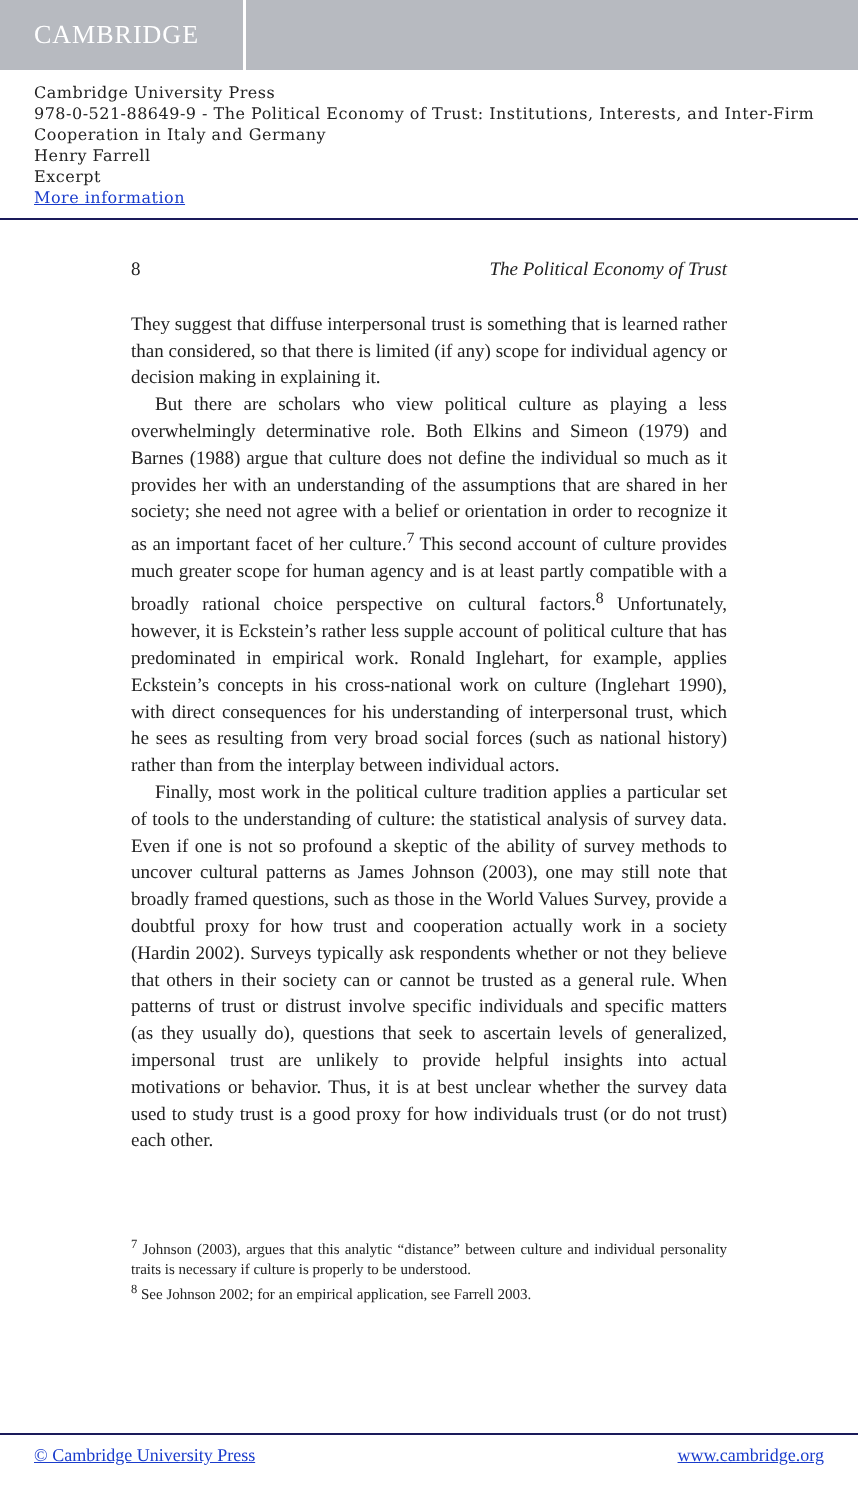CAMBRIDGE
Cambridge University Press
978-0-521-88649-9 - The Political Economy of Trust: Institutions, Interests, and Inter-Firm Cooperation in Italy and Germany
Henry Farrell
Excerpt
More information
8 The Political Economy of Trust
They suggest that diffuse interpersonal trust is something that is learned rather than considered, so that there is limited (if any) scope for individual agency or decision making in explaining it.
But there are scholars who view political culture as playing a less overwhelmingly determinative role. Both Elkins and Simeon (1979) and Barnes (1988) argue that culture does not define the individual so much as it provides her with an understanding of the assumptions that are shared in her society; she need not agree with a belief or orientation in order to recognize it as an important facet of her culture.<sup>7</sup> This second account of culture provides much greater scope for human agency and is at least partly compatible with a broadly rational choice perspective on cultural factors.<sup>8</sup> Unfortunately, however, it is Eckstein’s rather less supple account of political culture that has predominated in empirical work. Ronald Inglehart, for example, applies Eckstein’s concepts in his cross-national work on culture (Inglehart 1990), with direct consequences for his understanding of interpersonal trust, which he sees as resulting from very broad social forces (such as national history) rather than from the interplay between individual actors.
Finally, most work in the political culture tradition applies a particular set of tools to the understanding of culture: the statistical analysis of survey data. Even if one is not so profound a skeptic of the ability of survey methods to uncover cultural patterns as James Johnson (2003), one may still note that broadly framed questions, such as those in the World Values Survey, provide a doubtful proxy for how trust and cooperation actually work in a society (Hardin 2002). Surveys typically ask respondents whether or not they believe that others in their society can or cannot be trusted as a general rule. When patterns of trust or distrust involve specific individuals and specific matters (as they usually do), questions that seek to ascertain levels of generalized, impersonal trust are unlikely to provide helpful insights into actual motivations or behavior. Thus, it is at best unclear whether the survey data used to study trust is a good proxy for how individuals trust (or do not trust) each other.
<sup>7</sup> Johnson (2003), argues that this analytic “distance” between culture and individual personality traits is necessary if culture is properly to be understood.
<sup>8</sup> See Johnson 2002; for an empirical application, see Farrell 2003.
© Cambridge University Press www.cambridge.org